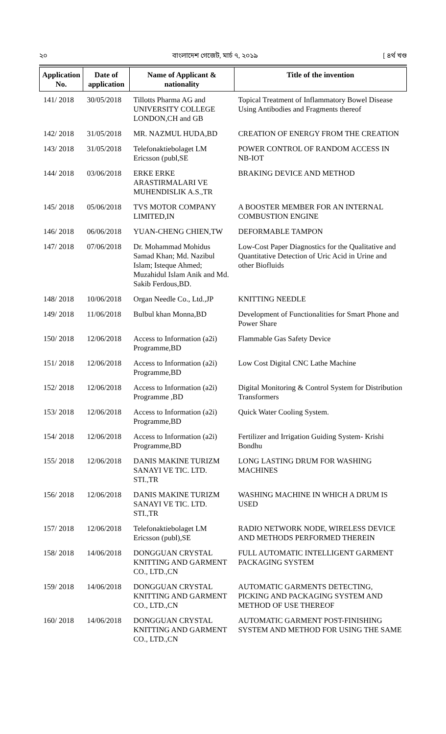২০ বাংলাদেশ গেজেট, মার্চ ৭, ২০১৯ [ ৪র্থ খণ্ড
| Application No. | Date of application | Name of Applicant & nationality | Title of the invention |
| --- | --- | --- | --- |
| 141/ 2018 | 30/05/2018 | Tillotts Pharma AG and UNIVERSITY COLLEGE LONDON,CH and GB | Topical Treatment of Inflammatory Bowel Disease Using Antibodies and Fragments thereof |
| 142/ 2018 | 31/05/2018 | MR. NAZMUL HUDA,BD | CREATION OF ENERGY FROM THE CREATION |
| 143/ 2018 | 31/05/2018 | Telefonaktiebolaget LM Ericsson (publ,SE | POWER CONTROL OF RANDOM ACCESS IN NB-IOT |
| 144/ 2018 | 03/06/2018 | ERKE ERKE ARASTIRMALARI VE MUHENDISLIK A.S.,TR | BRAKING DEVICE AND METHOD |
| 145/ 2018 | 05/06/2018 | TVS MOTOR COMPANY LIMITED,IN | A BOOSTER MEMBER FOR AN INTERNAL COMBUSTION ENGINE |
| 146/ 2018 | 06/06/2018 | YUAN-CHENG CHIEN,TW | DEFORMABLE TAMPON |
| 147/ 2018 | 07/06/2018 | Dr. Mohammad Mohidus Samad Khan; Md. Nazibul Islam; Isteque Ahmed; Muzahidul Islam Anik and Md. Sakib Ferdous,BD. | Low-Cost Paper Diagnostics for the Qualitative and Quantitative Detection of Uric Acid in Urine and other Biofluids |
| 148/ 2018 | 10/06/2018 | Organ Needle Co., Ltd.,JP | KNITTING NEEDLE |
| 149/ 2018 | 11/06/2018 | Bulbul khan Monna,BD | Development of Functionalities for Smart Phone and Power Share |
| 150/ 2018 | 12/06/2018 | Access to Information (a2i) Programme,BD | Flammable Gas Safety Device |
| 151/ 2018 | 12/06/2018 | Access to Information (a2i) Programme,BD | Low Cost Digital CNC Lathe Machine |
| 152/ 2018 | 12/06/2018 | Access to Information (a2i) Programme ,BD | Digital Monitoring & Control System for Distribution Transformers |
| 153/ 2018 | 12/06/2018 | Access to Information (a2i) Programme,BD | Quick Water Cooling System. |
| 154/ 2018 | 12/06/2018 | Access to Information (a2i) Programme,BD | Fertilizer and Irrigation Guiding System- Krishi Bondhu |
| 155/ 2018 | 12/06/2018 | DANIS MAKINE TURIZM SANAYI VE TIC. LTD. STI.,TR | LONG LASTING DRUM FOR WASHING MACHINES |
| 156/ 2018 | 12/06/2018 | DANIS MAKINE TURIZM SANAYI VE TIC. LTD. STI.,TR | WASHING MACHINE IN WHICH A DRUM IS USED |
| 157/ 2018 | 12/06/2018 | Telefonaktiebolaget LM Ericsson (publ),SE | RADIO NETWORK NODE, WIRELESS DEVICE AND METHODS PERFORMED THEREIN |
| 158/ 2018 | 14/06/2018 | DONGGUAN CRYSTAL KNITTING AND GARMENT CO., LTD.,CN | FULL AUTOMATIC INTELLIGENT GARMENT PACKAGING SYSTEM |
| 159/ 2018 | 14/06/2018 | DONGGUAN CRYSTAL KNITTING AND GARMENT CO., LTD.,CN | AUTOMATIC GARMENTS DETECTING, PICKING AND PACKAGING SYSTEM AND METHOD OF USE THEREOF |
| 160/ 2018 | 14/06/2018 | DONGGUAN CRYSTAL KNITTING AND GARMENT CO., LTD.,CN | AUTOMATIC GARMENT POST-FINISHING SYSTEM AND METHOD FOR USING THE SAME |